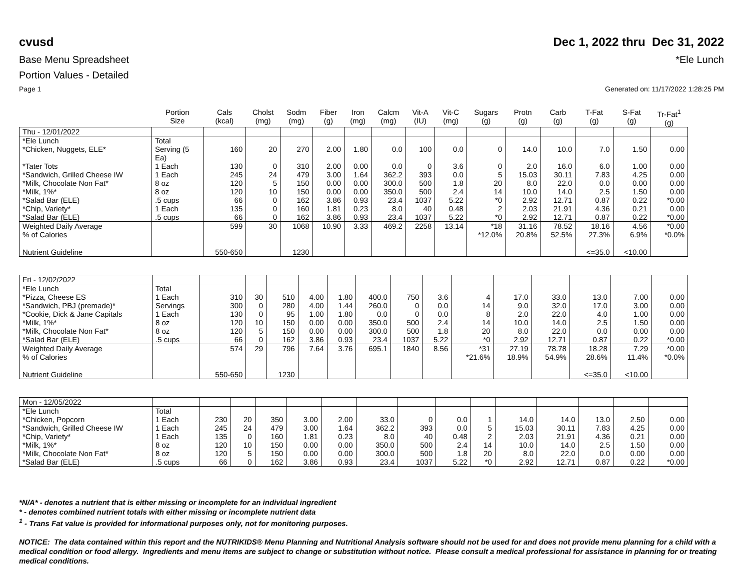cvusd Dec 1, 2022 thru Dec 31, 2022
Base Menu Spreadsheet *Ele Lunch
Portion Values - Detailed
Page 1 Generated on: 11/17/2022 1:28:25 PM
| | Portion Size | Cals (kcal) | Cholst (mg) | Sodm (mg) | Fiber (g) | Iron (mg) | Calcm (mg) | Vit-A (IU) | Vit-C (mg) | Sugars (g) | Protn (g) | Carb (g) | T-Fat (g) | S-Fat (g) | Tr-Fat<sup>1</sup> (g) |
| --- | --- | --- | --- | --- | --- | --- | --- | --- | --- | --- | --- | --- | --- | --- | --- |
| Thu - 12/01/2022 | | | | | | | | | | | | | | | |
| *Ele Lunch | Total | | | | | | | | | | | | | | |
| *Chicken, Nuggets, ELE* | Serving (5 Ea) | 160 | 20 | 270 | 2.00 | 1.80 | 0.0 | 100 | 0.0 | 0 | 14.0 | 10.0 | 7.0 | 1.50 | 0.00 |
| *Tater Tots | 1 Each | 130 | 0 | 310 | 2.00 | 0.00 | 0.0 | 0 | 3.6 | 0 | 2.0 | 16.0 | 6.0 | 1.00 | 0.00 |
| *Sandwich, Grilled Cheese IW | 1 Each | 245 | 24 | 479 | 3.00 | 1.64 | 362.2 | 393 | 0.0 | 5 | 15.03 | 30.11 | 7.83 | 4.25 | 0.00 |
| *Milk, Chocolate Non Fat* | 8 oz | 120 | 5 | 150 | 0.00 | 0.00 | 300.0 | 500 | 1.8 | 20 | 8.0 | 22.0 | 0.0 | 0.00 | 0.00 |
| *Milk, 1%* | 8 oz | 120 | 10 | 150 | 0.00 | 0.00 | 350.0 | 500 | 2.4 | 14 | 10.0 | 14.0 | 2.5 | 1.50 | 0.00 |
| *Salad Bar (ELE) | .5 cups | 66 | 0 | 162 | 3.86 | 0.93 | 23.4 | 1037 | 5.22 | *0 | 2.92 | 12.71 | 0.87 | 0.22 | *0.00 |
| *Chip, Variety* | 1 Each | 135 | 0 | 160 | 1.81 | 0.23 | 8.0 | 40 | 0.48 | 2 | 2.03 | 21.91 | 4.36 | 0.21 | 0.00 |
| *Salad Bar (ELE) | .5 cups | 66 | 0 | 162 | 3.86 | 0.93 | 23.4 | 1037 | 5.22 | *0 | 2.92 | 12.71 | 0.87 | 0.22 | *0.00 |
| Weighted Daily Average | | 599 | 30 | 1068 | 10.90 | 3.33 | 469.2 | 2258 | 13.14 | *18 | 31.16 | 78.52 | 18.16 | 4.56 | *0.00 |
| % of Calories | | | | | | | | | | *12.0% | 20.8% | 52.5% | 27.3% | 6.9% | *0.0% |
| Nutrient Guideline | | 550-650 | | 1230 | | | | | | | | | <=35.0 | <10.00 | |
| Fri - 12/02/2022 | | | | | | | | | | | | | | | |
| *Ele Lunch | Total | | | | | | | | | | | | | | |
| *Pizza, Cheese ES | 1 Each | 310 | 30 | 510 | 4.00 | 1.80 | 400.0 | 750 | 3.6 | 4 | 17.0 | 33.0 | 13.0 | 7.00 | 0.00 |
| *Sandwich, PBJ (premade)* | Servings | 300 | 0 | 280 | 4.00 | 1.44 | 260.0 | 0 | 0.0 | 14 | 9.0 | 32.0 | 17.0 | 3.00 | 0.00 |
| *Cookie, Dick & Jane Capitals | 1 Each | 130 | 0 | 95 | 1.00 | 1.80 | 0.0 | 0 | 0.0 | 8 | 2.0 | 22.0 | 4.0 | 1.00 | 0.00 |
| *Milk, 1%* | 8 oz | 120 | 10 | 150 | 0.00 | 0.00 | 350.0 | 500 | 2.4 | 14 | 10.0 | 14.0 | 2.5 | 1.50 | 0.00 |
| *Milk, Chocolate Non Fat* | 8 oz | 120 | 5 | 150 | 0.00 | 0.00 | 300.0 | 500 | 1.8 | 20 | 8.0 | 22.0 | 0.0 | 0.00 | 0.00 |
| *Salad Bar (ELE) | .5 cups | 66 | 0 | 162 | 3.86 | 0.93 | 23.4 | 1037 | 5.22 | *0 | 2.92 | 12.71 | 0.87 | 0.22 | *0.00 |
| Weighted Daily Average | | 574 | 29 | 796 | 7.64 | 3.76 | 695.1 | 1840 | 8.56 | *31 | 27.19 | 78.78 | 18.28 | 7.29 | *0.00 |
| % of Calories | | | | | | | | | | *21.6% | 18.9% | 54.9% | 28.6% | 11.4% | *0.0% |
| Nutrient Guideline | | 550-650 | | 1230 | | | | | | | | | <=35.0 | <10.00 | |
| Mon - 12/05/2022 | | | | | | | | | | | | | | | |
| *Ele Lunch | Total | | | | | | | | | | | | | | |
| *Chicken, Popcorn | 1 Each | 230 | 20 | 350 | 3.00 | 2.00 | 33.0 | 0 | 0.0 | 1 | 14.0 | 14.0 | 13.0 | 2.50 | 0.00 |
| *Sandwich, Grilled Cheese IW | 1 Each | 245 | 24 | 479 | 3.00 | 1.64 | 362.2 | 393 | 0.0 | 5 | 15.03 | 30.11 | 7.83 | 4.25 | 0.00 |
| *Chip, Variety* | 1 Each | 135 | 0 | 160 | 1.81 | 0.23 | 8.0 | 40 | 0.48 | 2 | 2.03 | 21.91 | 4.36 | 0.21 | 0.00 |
| *Milk, 1%* | 8 oz | 120 | 10 | 150 | 0.00 | 0.00 | 350.0 | 500 | 2.4 | 14 | 10.0 | 14.0 | 2.5 | 1.50 | 0.00 |
| *Milk, Chocolate Non Fat* | 8 oz | 120 | 5 | 150 | 0.00 | 0.00 | 300.0 | 500 | 1.8 | 20 | 8.0 | 22.0 | 0.0 | 0.00 | 0.00 |
| *Salad Bar (ELE) | .5 cups | 66 | 0 | 162 | 3.86 | 0.93 | 23.4 | 1037 | 5.22 | *0 | 2.92 | 12.71 | 0.87 | 0.22 | *0.00 |
*N/A* - denotes a nutrient that is either missing or incomplete for an individual ingredient
* - denotes combined nutrient totals with either missing or incomplete nutrient data
<sup>1</sup> - Trans Fat value is provided for informational purposes only, not for monitoring purposes.
NOTICE: The data contained within this report and the NUTRIKIDS® Menu Planning and Nutritional Analysis software should not be used for and does not provide menu planning for a child with a medical condition or food allergy. Ingredients and menu items are subject to change or substitution without notice. Please consult a medical professional for assistance in planning for or treating medical conditions.